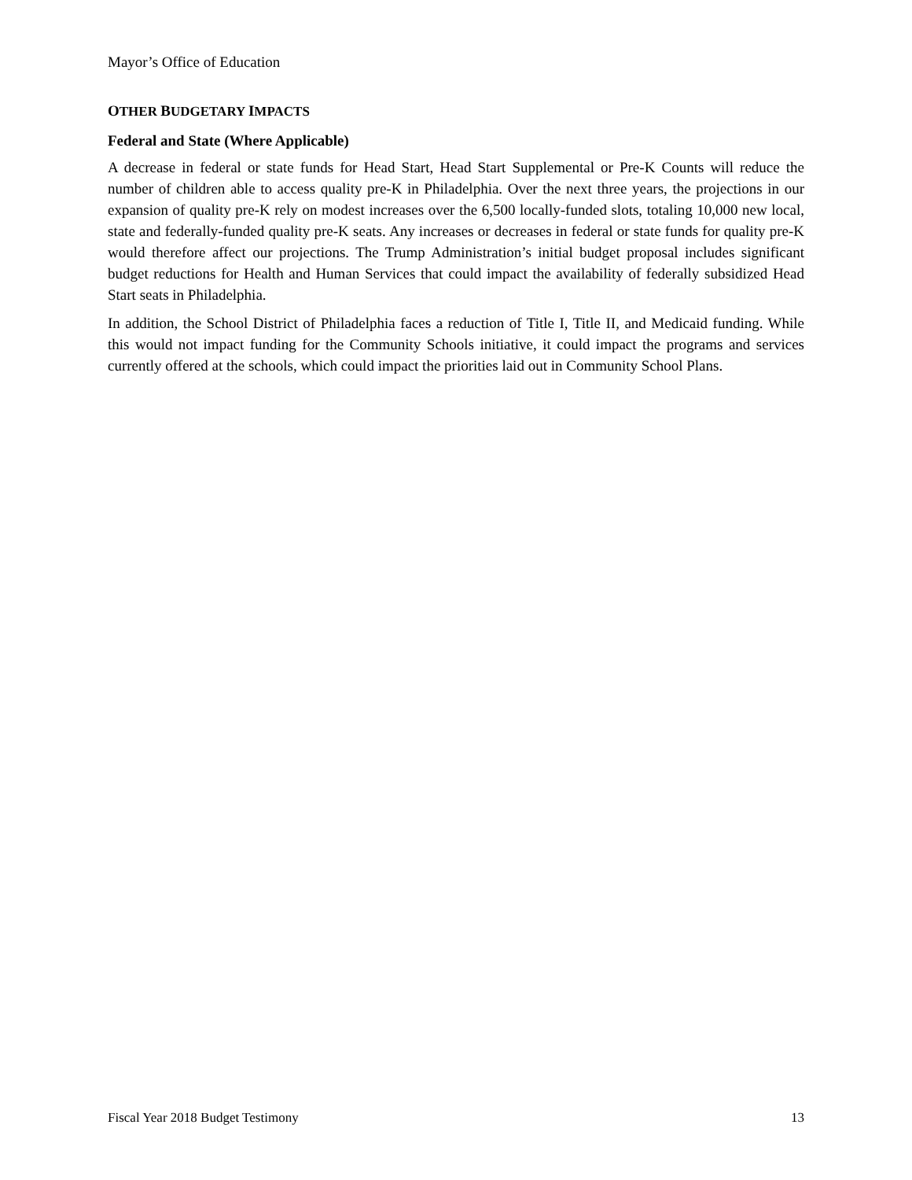Mayor’s Office of Education
OTHER BUDGETARY IMPACTS
Federal and State (Where Applicable)
A decrease in federal or state funds for Head Start, Head Start Supplemental or Pre-K Counts will reduce the number of children able to access quality pre-K in Philadelphia. Over the next three years, the projections in our expansion of quality pre-K rely on modest increases over the 6,500 locally-funded slots, totaling 10,000 new local, state and federally-funded quality pre-K seats. Any increases or decreases in federal or state funds for quality pre-K would therefore affect our projections. The Trump Administration’s initial budget proposal includes significant budget reductions for Health and Human Services that could impact the availability of federally subsidized Head Start seats in Philadelphia.
In addition, the School District of Philadelphia faces a reduction of Title I, Title II, and Medicaid funding. While this would not impact funding for the Community Schools initiative, it could impact the programs and services currently offered at the schools, which could impact the priorities laid out in Community School Plans.
Fiscal Year 2018 Budget Testimony 13